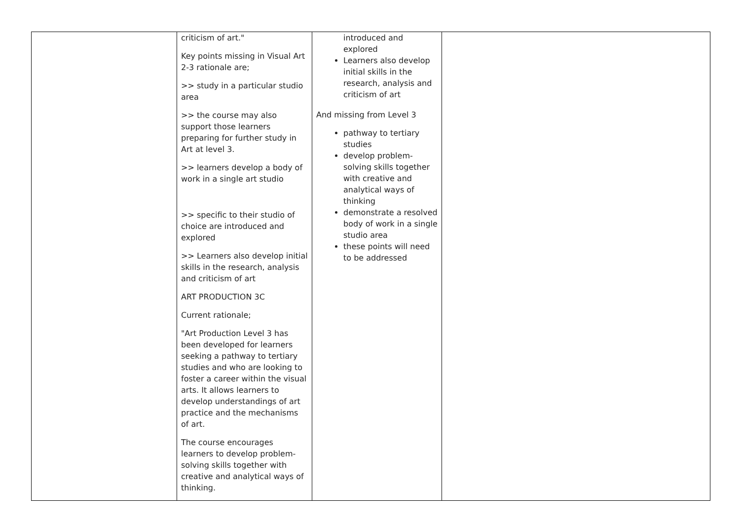| | criticism of art." Key points missing in Visual Art 2-3 rationale are; >> study in a particular studio area >> the course may also support those learners preparing for further study in Art at level 3. >> learners develop a body of work in a single art studio >> specific to their studio of choice are introduced and explored >> Learners also develop initial skills in the research, analysis and criticism of art ART PRODUCTION 3C Current rationale; "Art Production Level 3 has been developed for learners seeking a pathway to tertiary studies and who are looking to foster a career within the visual arts. It allows learners to develop understandings of art practice and the mechanisms of art. The course encourages learners to develop problem-solving skills together with creative and analytical ways of thinking. | introduced and explored Learners also develop initial skills in the research, analysis and criticism of art And missing from Level 3 pathway to tertiary studies develop problem-solving skills together with creative and analytical ways of thinking demonstrate a resolved body of work in a single studio area these points will need to be addressed | |